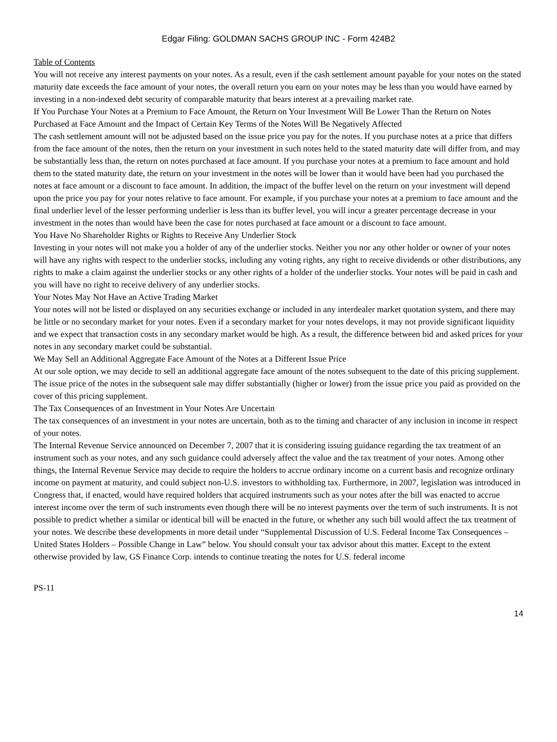Edgar Filing: GOLDMAN SACHS GROUP INC - Form 424B2
Table of Contents
You will not receive any interest payments on your notes. As a result, even if the cash settlement amount payable for your notes on the stated maturity date exceeds the face amount of your notes, the overall return you earn on your notes may be less than you would have earned by investing in a non-indexed debt security of comparable maturity that bears interest at a prevailing market rate.
If You Purchase Your Notes at a Premium to Face Amount, the Return on Your Investment Will Be Lower Than the Return on Notes Purchased at Face Amount and the Impact of Certain Key Terms of the Notes Will Be Negatively Affected
The cash settlement amount will not be adjusted based on the issue price you pay for the notes. If you purchase notes at a price that differs from the face amount of the notes, then the return on your investment in such notes held to the stated maturity date will differ from, and may be substantially less than, the return on notes purchased at face amount. If you purchase your notes at a premium to face amount and hold them to the stated maturity date, the return on your investment in the notes will be lower than it would have been had you purchased the notes at face amount or a discount to face amount. In addition, the impact of the buffer level on the return on your investment will depend upon the price you pay for your notes relative to face amount. For example, if you purchase your notes at a premium to face amount and the final underlier level of the lesser performing underlier is less than its buffer level, you will incur a greater percentage decrease in your investment in the notes than would have been the case for notes purchased at face amount or a discount to face amount.
You Have No Shareholder Rights or Rights to Receive Any Underlier Stock
Investing in your notes will not make you a holder of any of the underlier stocks. Neither you nor any other holder or owner of your notes will have any rights with respect to the underlier stocks, including any voting rights, any right to receive dividends or other distributions, any rights to make a claim against the underlier stocks or any other rights of a holder of the underlier stocks. Your notes will be paid in cash and you will have no right to receive delivery of any underlier stocks.
Your Notes May Not Have an Active Trading Market
Your notes will not be listed or displayed on any securities exchange or included in any interdealer market quotation system, and there may be little or no secondary market for your notes. Even if a secondary market for your notes develops, it may not provide significant liquidity and we expect that transaction costs in any secondary market would be high. As a result, the difference between bid and asked prices for your notes in any secondary market could be substantial.
We May Sell an Additional Aggregate Face Amount of the Notes at a Different Issue Price
At our sole option, we may decide to sell an additional aggregate face amount of the notes subsequent to the date of this pricing supplement. The issue price of the notes in the subsequent sale may differ substantially (higher or lower) from the issue price you paid as provided on the cover of this pricing supplement.
The Tax Consequences of an Investment in Your Notes Are Uncertain
The tax consequences of an investment in your notes are uncertain, both as to the timing and character of any inclusion in income in respect of your notes.
The Internal Revenue Service announced on December 7, 2007 that it is considering issuing guidance regarding the tax treatment of an instrument such as your notes, and any such guidance could adversely affect the value and the tax treatment of your notes. Among other things, the Internal Revenue Service may decide to require the holders to accrue ordinary income on a current basis and recognize ordinary income on payment at maturity, and could subject non-U.S. investors to withholding tax. Furthermore, in 2007, legislation was introduced in Congress that, if enacted, would have required holders that acquired instruments such as your notes after the bill was enacted to accrue interest income over the term of such instruments even though there will be no interest payments over the term of such instruments. It is not possible to predict whether a similar or identical bill will be enacted in the future, or whether any such bill would affect the tax treatment of your notes. We describe these developments in more detail under “Supplemental Discussion of U.S. Federal Income Tax Consequences – United States Holders – Possible Change in Law” below. You should consult your tax advisor about this matter. Except to the extent otherwise provided by law, GS Finance Corp. intends to continue treating the notes for U.S. federal income
PS-11
14